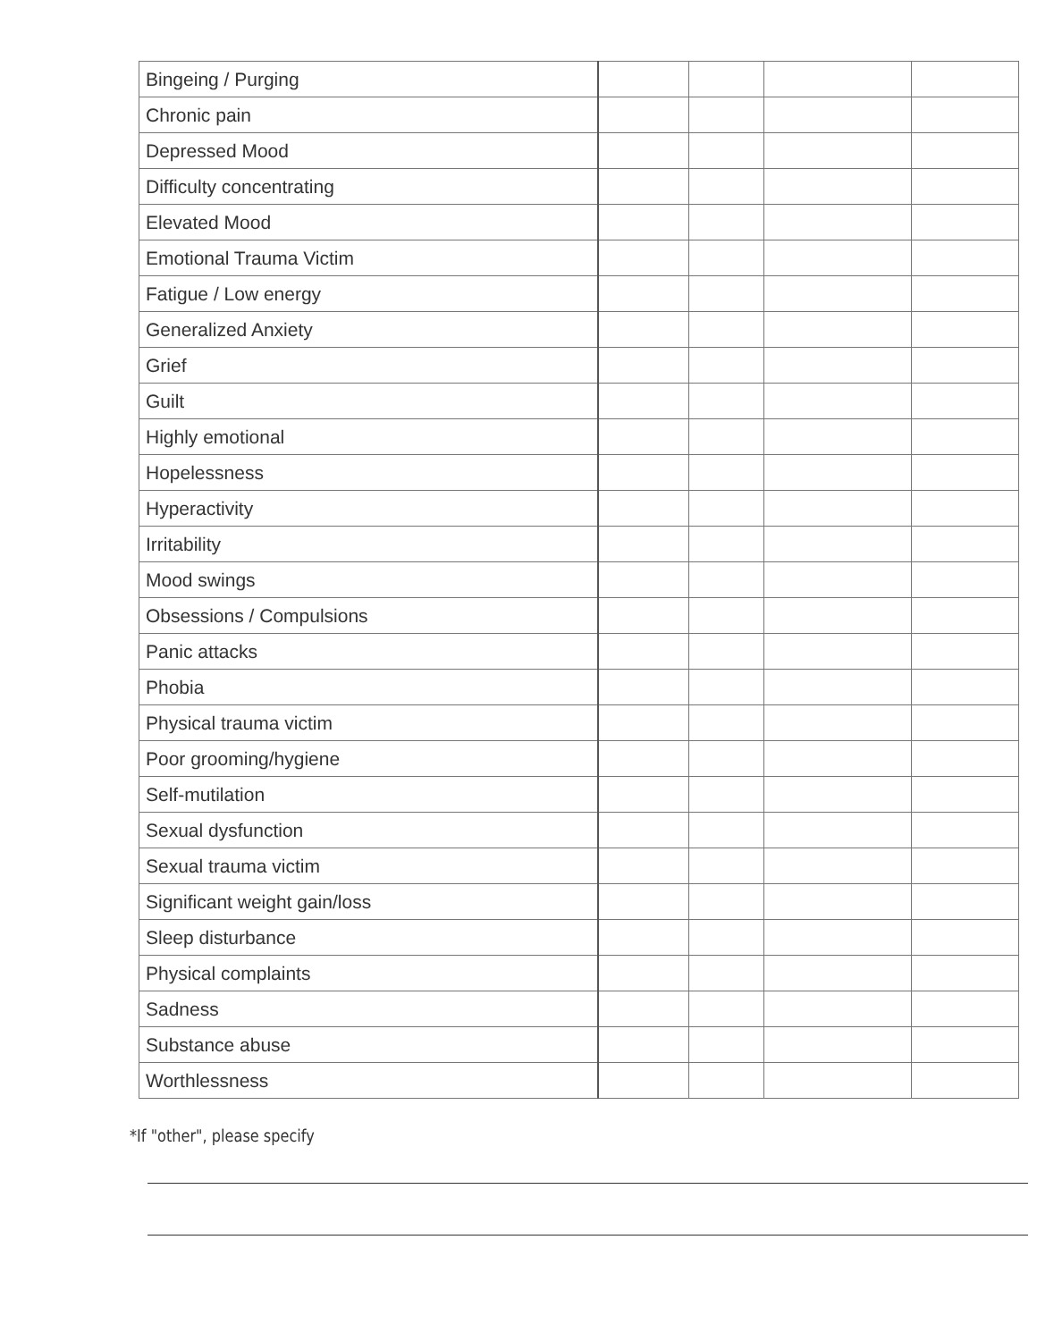| Bingeing / Purging | | | | |
| Chronic pain | | | | |
| Depressed Mood | | | | |
| Difficulty concentrating | | | | |
| Elevated Mood | | | | |
| Emotional Trauma Victim | | | | |
| Fatigue / Low energy | | | | |
| Generalized Anxiety | | | | |
| Grief | | | | |
| Guilt | | | | |
| Highly emotional | | | | |
| Hopelessness | | | | |
| Hyperactivity | | | | |
| Irritability | | | | |
| Mood swings | | | | |
| Obsessions / Compulsions | | | | |
| Panic attacks | | | | |
| Phobia | | | | |
| Physical trauma victim | | | | |
| Poor grooming/hygiene | | | | |
| Self-mutilation | | | | |
| Sexual dysfunction | | | | |
| Sexual trauma victim | | | | |
| Significant weight gain/loss | | | | |
| Sleep disturbance | | | | |
| Physical complaints | | | | |
| Sadness | | | | |
| Substance abuse | | | | |
| Worthlessness | | | | |
*If "other", please specify